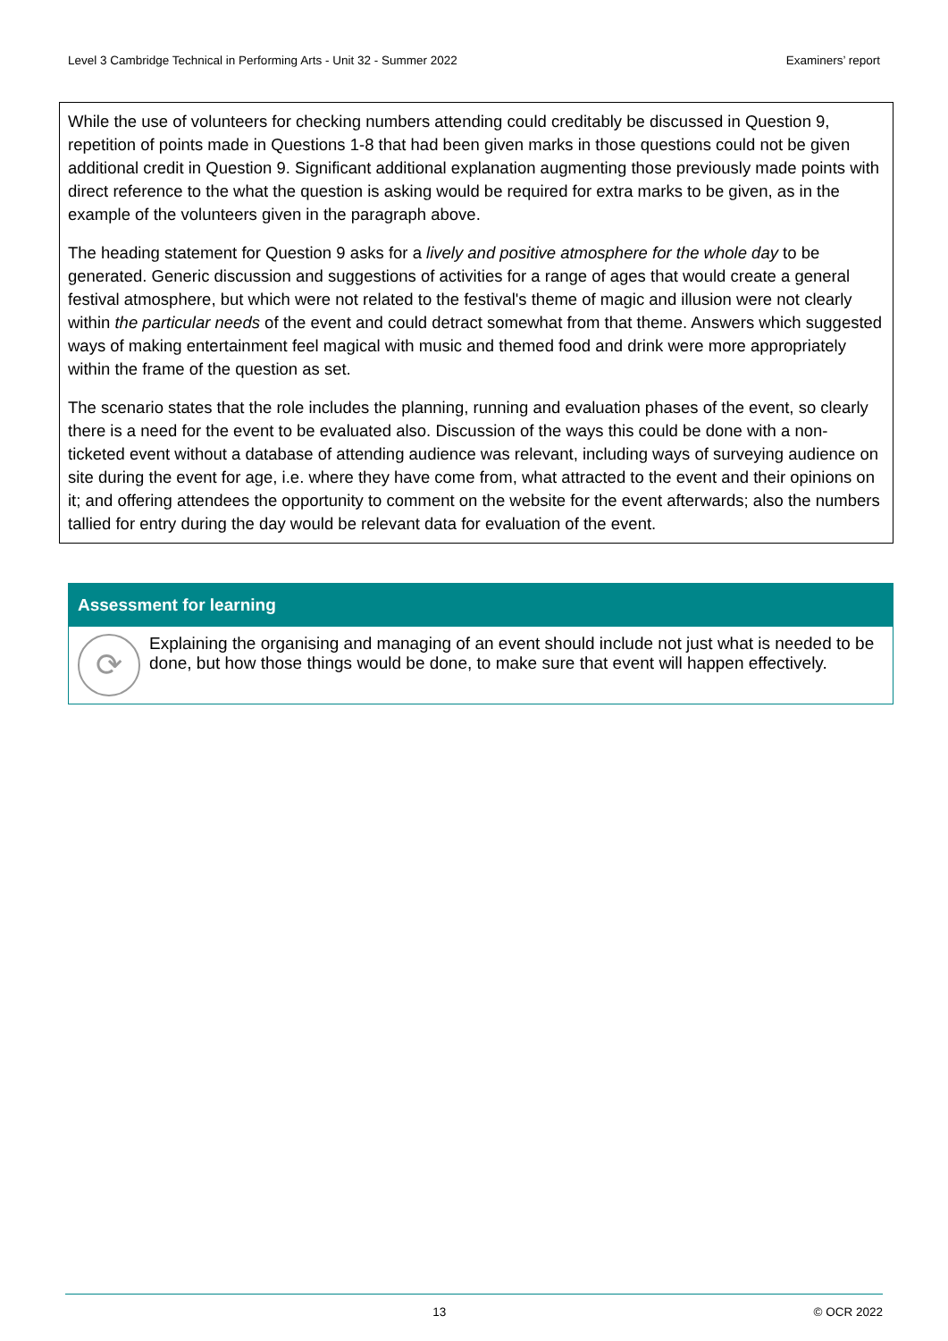Level 3 Cambridge Technical in Performing Arts - Unit 32 - Summer 2022 Examiners’ report
While the use of volunteers for checking numbers attending could creditably be discussed in Question 9, repetition of points made in Questions 1-8 that had been given marks in those questions could not be given additional credit in Question 9. Significant additional explanation augmenting those previously made points with direct reference to the what the question is asking would be required for extra marks to be given, as in the example of the volunteers given in the paragraph above.
The heading statement for Question 9 asks for a lively and positive atmosphere for the whole day to be generated. Generic discussion and suggestions of activities for a range of ages that would create a general festival atmosphere, but which were not related to the festival's theme of magic and illusion were not clearly within the particular needs of the event and could detract somewhat from that theme. Answers which suggested ways of making entertainment feel magical with music and themed food and drink were more appropriately within the frame of the question as set.
The scenario states that the role includes the planning, running and evaluation phases of the event, so clearly there is a need for the event to be evaluated also. Discussion of the ways this could be done with a non-ticketed event without a database of attending audience was relevant, including ways of surveying audience on site during the event for age, i.e. where they have come from, what attracted to the event and their opinions on it; and offering attendees the opportunity to comment on the website for the event afterwards; also the numbers tallied for entry during the day would be relevant data for evaluation of the event.
Assessment for learning
⟳
Explaining the organising and managing of an event should include not just what is needed to be done, but how those things would be done, to make sure that event will happen effectively.
13 © OCR 2022